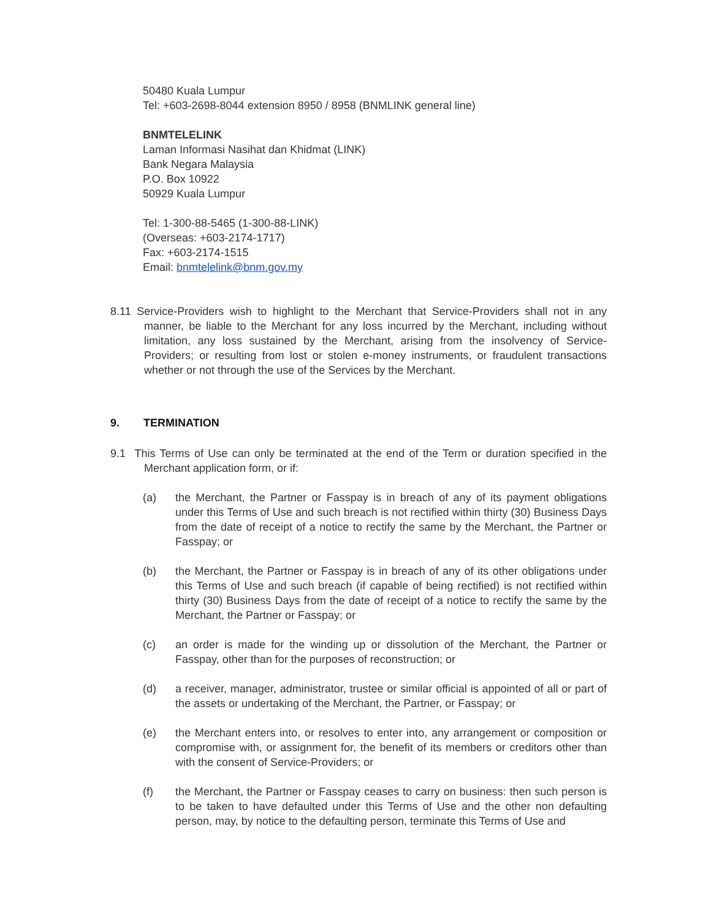50480 Kuala Lumpur
Tel: +603-2698-8044 extension 8950 / 8958 (BNMLINK general line)
BNMTELELINK
Laman Informasi Nasihat dan Khidmat (LINK)
Bank Negara Malaysia
P.O. Box 10922
50929 Kuala Lumpur
Tel: 1-300-88-5465 (1-300-88-LINK)
(Overseas: +603-2174-1717)
Fax: +603-2174-1515
Email: bnmtelelink@bnm.gov.my
8.11 Service-Providers wish to highlight to the Merchant that Service-Providers shall not in any manner, be liable to the Merchant for any loss incurred by the Merchant, including without limitation, any loss sustained by the Merchant, arising from the insolvency of Service-Providers; or resulting from lost or stolen e-money instruments, or fraudulent transactions whether or not through the use of the Services by the Merchant.
9. TERMINATION
9.1 This Terms of Use can only be terminated at the end of the Term or duration specified in the Merchant application form, or if:
(a) the Merchant, the Partner or Fasspay is in breach of any of its payment obligations under this Terms of Use and such breach is not rectified within thirty (30) Business Days from the date of receipt of a notice to rectify the same by the Merchant, the Partner or Fasspay; or
(b) the Merchant, the Partner or Fasspay is in breach of any of its other obligations under this Terms of Use and such breach (if capable of being rectified) is not rectified within thirty (30) Business Days from the date of receipt of a notice to rectify the same by the Merchant, the Partner or Fasspay; or
(c) an order is made for the winding up or dissolution of the Merchant, the Partner or Fasspay, other than for the purposes of reconstruction; or
(d) a receiver, manager, administrator, trustee or similar official is appointed of all or part of the assets or undertaking of the Merchant, the Partner, or Fasspay; or
(e) the Merchant enters into, or resolves to enter into, any arrangement or composition or compromise with, or assignment for, the benefit of its members or creditors other than with the consent of Service-Providers; or
(f) the Merchant, the Partner or Fasspay ceases to carry on business: then such person is to be taken to have defaulted under this Terms of Use and the other non defaulting person, may, by notice to the defaulting person, terminate this Terms of Use and